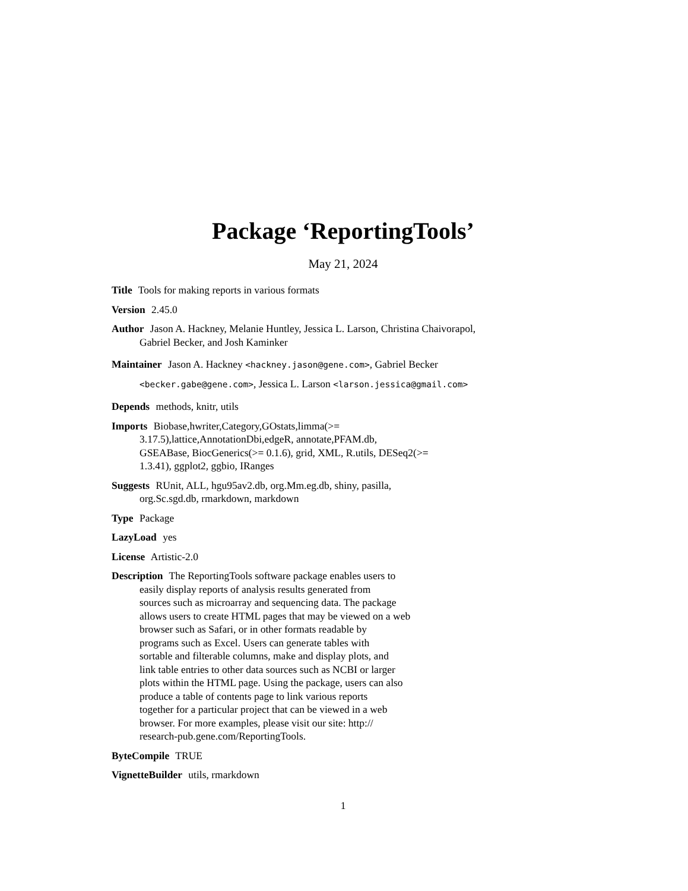Package ‘ReportingTools’
May 21, 2024
Title Tools for making reports in various formats
Version 2.45.0
Author Jason A. Hackney, Melanie Huntley, Jessica L. Larson, Christina Chaivorapol, Gabriel Becker, and Josh Kaminker
Maintainer Jason A. Hackney <hackney.jason@gene.com>, Gabriel Becker
<becker.gabe@gene.com>, Jessica L. Larson <larson.jessica@gmail.com>
Depends methods, knitr, utils
Imports Biobase,hwriter,Category,GOstats,limma(>=
3.17.5),lattice,AnnotationDbi,edgeR, annotate,PFAM.db,
GSEABase, BiocGenerics(>= 0.1.6), grid, XML, R.utils, DESeq2(>=
1.3.41), ggplot2, ggbio, IRanges
Suggests RUnit, ALL, hgu95av2.db, org.Mm.eg.db, shiny, pasilla,
org.Sc.sgd.db, rmarkdown, markdown
Type Package
LazyLoad yes
License Artistic-2.0
Description The ReportingTools software package enables users to
easily display reports of analysis results generated from
sources such as microarray and sequencing data. The package
allows users to create HTML pages that may be viewed on a web
browser such as Safari, or in other formats readable by
programs such as Excel. Users can generate tables with
sortable and filterable columns, make and display plots, and
link table entries to other data sources such as NCBI or larger
plots within the HTML page. Using the package, users can also
produce a table of contents page to link various reports
together for a particular project that can be viewed in a web
browser. For more examples, please visit our site: http://
research-pub.gene.com/ReportingTools.
ByteCompile TRUE
VignetteBuilder utils, rmarkdown
1